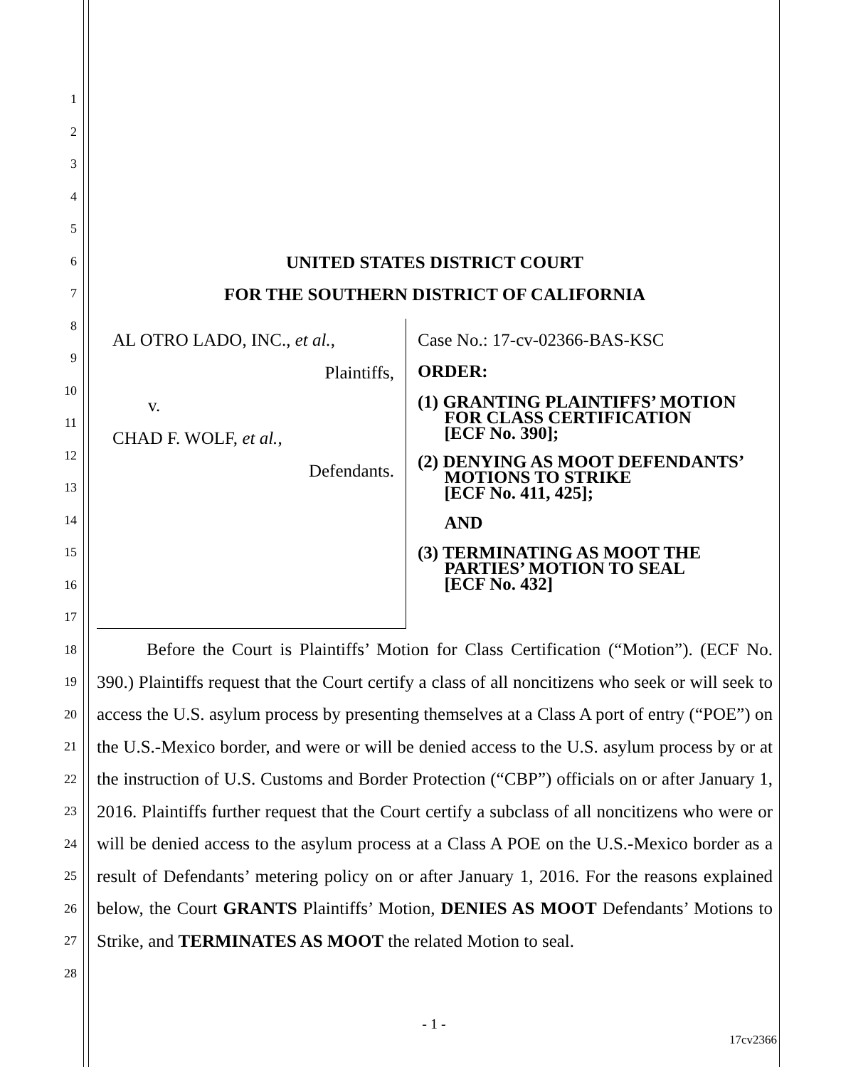1
2
3
4
5
6
7
8
9
10
11
12
13
14
15
16
17
18
19
20
21
22
23
24
25
26
27
28
UNITED STATES DISTRICT COURT
FOR THE SOUTHERN DISTRICT OF CALIFORNIA
AL OTRO LADO, INC., et al.,
Plaintiffs,
v.
CHAD F. WOLF, et al.,
Defendants.
Case No.: 17-cv-02366-BAS-KSC
ORDER:
(1) GRANTING PLAINTIFFS’ MOTION
FOR CLASS CERTIFICATION
[ECF No. 390];
(2) DENYING AS MOOT DEFENDANTS’
MOTIONS TO STRIKE
[ECF No. 411, 425];
AND
(3) TERMINATING AS MOOT THE
PARTIES’ MOTION TO SEAL
[ECF No. 432]
Before the Court is Plaintiffs’ Motion for Class Certification (“Motion”). (ECF No. 390.) Plaintiffs request that the Court certify a class of all noncitizens who seek or will seek to access the U.S. asylum process by presenting themselves at a Class A port of entry (“POE”) on the U.S.-Mexico border, and were or will be denied access to the U.S. asylum process by or at the instruction of U.S. Customs and Border Protection (“CBP”) officials on or after January 1, 2016. Plaintiffs further request that the Court certify a subclass of all noncitizens who were or will be denied access to the asylum process at a Class A POE on the U.S.-Mexico border as a result of Defendants’ metering policy on or after January 1, 2016. For the reasons explained below, the Court GRANTS Plaintiffs’ Motion, DENIES AS MOOT Defendants’ Motions to Strike, and TERMINATES AS MOOT the related Motion to seal.
- 1 -
17cv2366